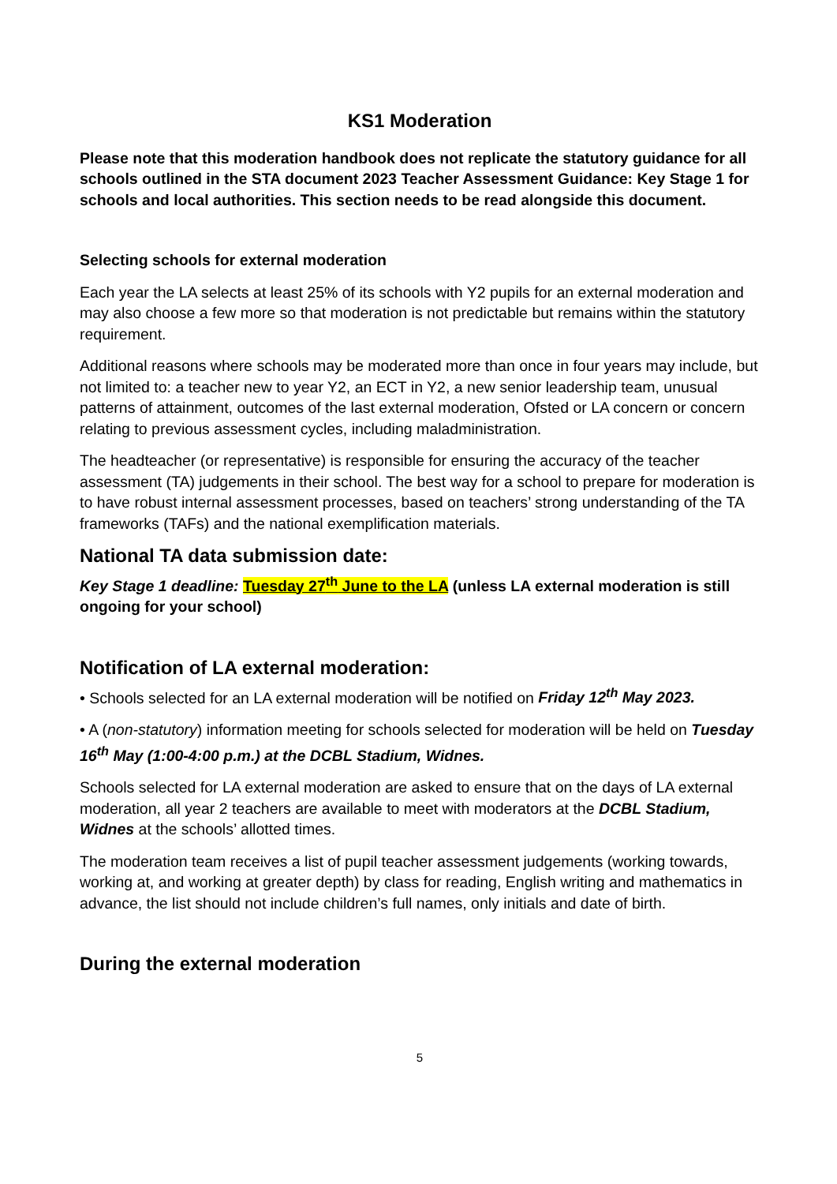KS1 Moderation
Please note that this moderation handbook does not replicate the statutory guidance for all schools outlined in the STA document 2023 Teacher Assessment Guidance: Key Stage 1 for schools and local authorities. This section needs to be read alongside this document.
Selecting schools for external moderation
Each year the LA selects at least 25% of its schools with Y2 pupils for an external moderation and may also choose a few more so that moderation is not predictable but remains within the statutory requirement.
Additional reasons where schools may be moderated more than once in four years may include, but not limited to: a teacher new to year Y2, an ECT in Y2, a new senior leadership team, unusual patterns of attainment, outcomes of the last external moderation, Ofsted or LA concern or concern relating to previous assessment cycles, including maladministration.
The headteacher (or representative) is responsible for ensuring the accuracy of the teacher assessment (TA) judgements in their school. The best way for a school to prepare for moderation is to have robust internal assessment processes, based on teachers’ strong understanding of the TA frameworks (TAFs) and the national exemplification materials.
National TA data submission date:
Key Stage 1 deadline: Tuesday 27<sup>th</sup> June to the LA (unless LA external moderation is still ongoing for your school)
Notification of LA external moderation:
• Schools selected for an LA external moderation will be notified on Friday 12<sup>th</sup> May 2023.
• A (non-statutory) information meeting for schools selected for moderation will be held on Tuesday 16<sup>th</sup> May (1:00-4:00 p.m.) at the DCBL Stadium, Widnes.
Schools selected for LA external moderation are asked to ensure that on the days of LA external moderation, all year 2 teachers are available to meet with moderators at the DCBL Stadium, Widnes at the schools’ allotted times.
The moderation team receives a list of pupil teacher assessment judgements (working towards, working at, and working at greater depth) by class for reading, English writing and mathematics in advance, the list should not include children’s full names, only initials and date of birth.
During the external moderation
5